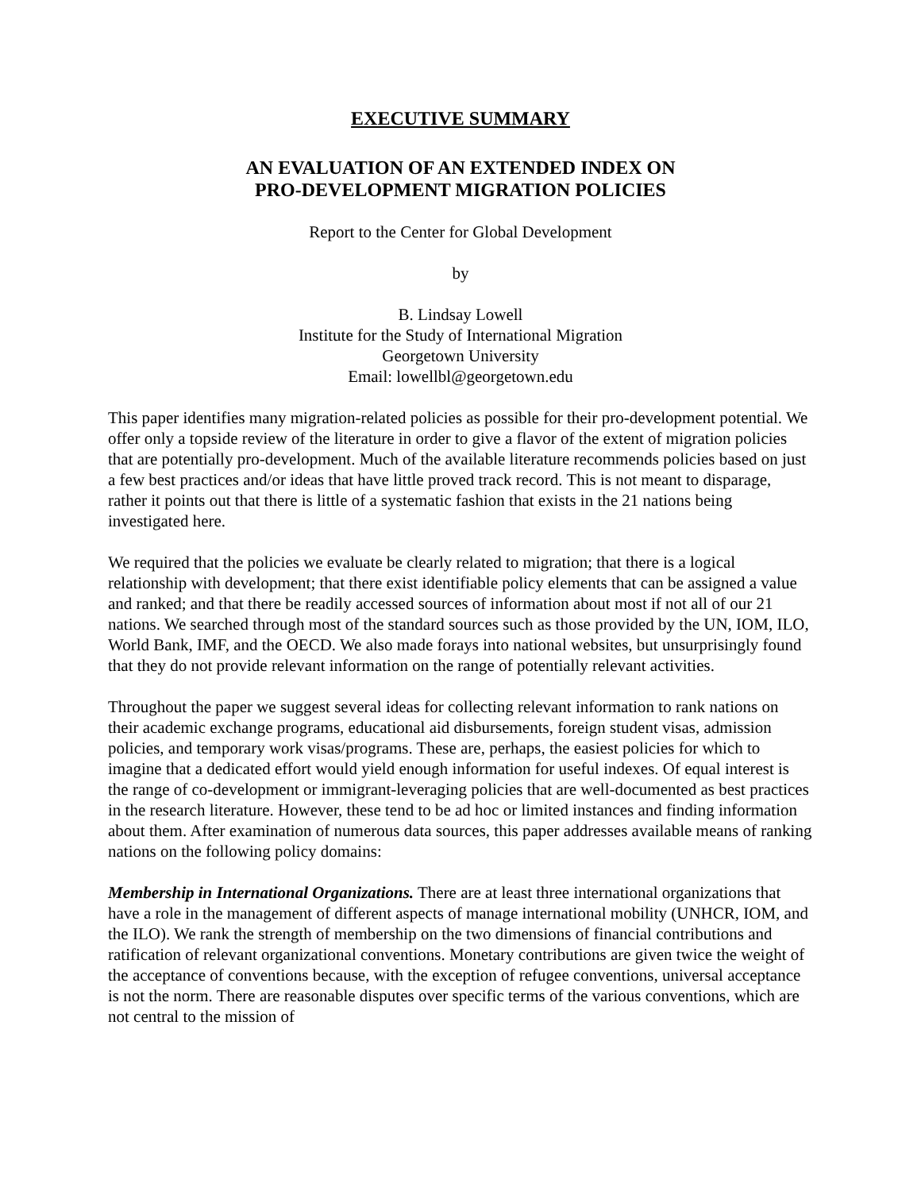EXECUTIVE SUMMARY
AN EVALUATION OF AN EXTENDED INDEX ON
PRO-DEVELOPMENT MIGRATION POLICIES
Report to the Center for Global Development
by
B. Lindsay Lowell
Institute for the Study of International Migration
Georgetown University
Email: lowellbl@georgetown.edu
This paper identifies many migration-related policies as possible for their pro-development potential. We offer only a topside review of the literature in order to give a flavor of the extent of migration policies that are potentially pro-development. Much of the available literature recommends policies based on just a few best practices and/or ideas that have little proved track record. This is not meant to disparage, rather it points out that there is little of a systematic fashion that exists in the 21 nations being investigated here.
We required that the policies we evaluate be clearly related to migration; that there is a logical relationship with development; that there exist identifiable policy elements that can be assigned a value and ranked; and that there be readily accessed sources of information about most if not all of our 21 nations. We searched through most of the standard sources such as those provided by the UN, IOM, ILO, World Bank, IMF, and the OECD. We also made forays into national websites, but unsurprisingly found that they do not provide relevant information on the range of potentially relevant activities.
Throughout the paper we suggest several ideas for collecting relevant information to rank nations on their academic exchange programs, educational aid disbursements, foreign student visas, admission policies, and temporary work visas/programs. These are, perhaps, the easiest policies for which to imagine that a dedicated effort would yield enough information for useful indexes. Of equal interest is the range of co-development or immigrant-leveraging policies that are well-documented as best practices in the research literature. However, these tend to be ad hoc or limited instances and finding information about them. After examination of numerous data sources, this paper addresses available means of ranking nations on the following policy domains:
Membership in International Organizations. There are at least three international organizations that have a role in the management of different aspects of manage international mobility (UNHCR, IOM, and the ILO). We rank the strength of membership on the two dimensions of financial contributions and ratification of relevant organizational conventions. Monetary contributions are given twice the weight of the acceptance of conventions because, with the exception of refugee conventions, universal acceptance is not the norm. There are reasonable disputes over specific terms of the various conventions, which are not central to the mission of